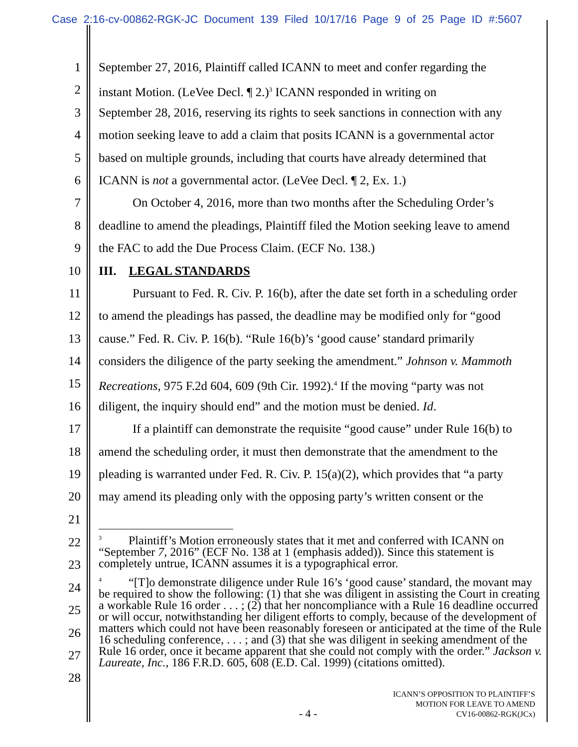Case 2:16-cv-00862-RGK-JC Document 139 Filed 10/17/16 Page 9 of 25 Page ID #:5607
1 September 27, 2016, Plaintiff called ICANN to meet and confer regarding the
2 instant Motion. (LeVee Decl. ¶ 2.)<sup>3</sup> ICANN responded in writing on
3 September 28, 2016, reserving its rights to seek sanctions in connection with any
4 motion seeking leave to add a claim that posits ICANN is a governmental actor
5 based on multiple grounds, including that courts have already determined that
6 ICANN is not a governmental actor. (LeVee Decl. ¶ 2, Ex. 1.)
7 On October 4, 2016, more than two months after the Scheduling Order’s
8 deadline to amend the pleadings, Plaintiff filed the Motion seeking leave to amend
9 the FAC to add the Due Process Claim. (ECF No. 138.)
10 III. LEGAL STANDARDS
11 Pursuant to Fed. R. Civ. P. 16(b), after the date set forth in a scheduling order
12 to amend the pleadings has passed, the deadline may be modified only for “good
13 cause.” Fed. R. Civ. P. 16(b). “Rule 16(b)’s ‘good cause’ standard primarily
14 considers the diligence of the party seeking the amendment.” Johnson v. Mammoth
15 Recreations, 975 F.2d 604, 609 (9th Cir. 1992).<sup>4</sup> If the moving “party was not
16 diligent, the inquiry should end” and the motion must be denied. Id.
17 If a plaintiff can demonstrate the requisite “good cause” under Rule 16(b) to
18 amend the scheduling order, it must then demonstrate that the amendment to the
19 pleading is warranted under Fed. R. Civ. P. 15(a)(2), which provides that “a party
20 may amend its pleading only with the opposing party’s written consent or the
21
22
23
24
25
26
27
28
<sup>3</sup> Plaintiff’s Motion erroneously states that it met and conferred with ICANN on “September 7, 2016” (ECF No. 138 at 1 (emphasis added)). Since this statement is completely untrue, ICANN assumes it is a typographical error.
<sup>4</sup> “[T]o demonstrate diligence under Rule 16’s ‘good cause’ standard, the movant may be required to show the following: (1) that she was diligent in assisting the Court in creating a workable Rule 16 order . . . ; (2) that her noncompliance with a Rule 16 deadline occurred or will occur, notwithstanding her diligent efforts to comply, because of the development of matters which could not have been reasonably foreseen or anticipated at the time of the Rule 16 scheduling conference, . . . ; and (3) that she was diligent in seeking amendment of the Rule 16 order, once it became apparent that she could not comply with the order.” Jackson v. Laureate, Inc., 186 F.R.D. 605, 608 (E.D. Cal. 1999) (citations omitted).
- 4 -
ICANN’S OPPOSITION TO PLAINTIFF’S
MOTION FOR LEAVE TO AMEND
CV16-00862-RGK(JCx)